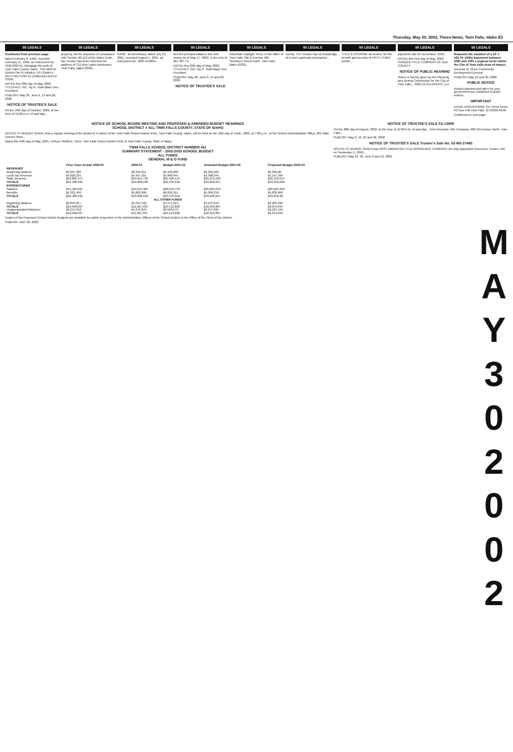Thursday, May 30, 2002, Times-News, Twin Falls, Idaho E3
50 LEGALS
Continued from previous page
dated February 8, 1999, recorded February 11, 1999, as Instrument No. 1999-002751, Mortgage Records of Twin Falls County, Idaho. THE ABOVE GRANTOR IS NAMED TO COMPLY WITH SECTION 45-1506(4)(A) IDAHO CODE.
DATED this 20th day of May, 2002. TITLEFACT, INC. By R. Todd Blass Vice President
PUBLISH: May 30, June 6, 13 and 20, 2002
NOTICE OF TRUSTEE'S SALE
On the 10th day of October, 2002, at the hour of 12:00 p.m. of said day...
50 LEGALS
property, but for purposes of compliance with Section 60-113 of the Idaho Code, the Trustee has been informed the address of 712 Blue Lakes Boulevard, Twin Falls, Idaho 83301...
50 LEGALS
GAGE, as beneficiary, dated July 24, 2001, recorded August 1, 2001, as Instrument No. 2001-013804...
50 LEGALS
and the principal balance due and owing, as of May 17, 2002, is the sum of $97,407.73.
DATED this 20th day of May, 2002. TITLEFACT, INC. By R. Todd Blass Vice President
PUBLISH: May 30, June 6, 13 and 20, 2002
NOTICE OF TRUSTEE'S SALE
50 LEGALS
(Mountain Daylight Time), in the office of Twin Falls Title & Escrow, 905 Shoshone Street North, Twin Falls, Idaho 83301...
50 LEGALS
county. The Trustee has no knowledge of a more particular description...
50 LEGALS
TITLE & ESCROW, as trustee, for the benefit and security of FIFTH THIRD BANK...
50 LEGALS
payments due for December, 1999...
DATED this 21st day of May, 2002. PIONEER TITLE COMPANY OF ADA COUNTY
NOTICE OF PUBLIC HEARING
Notice is hereby given by the Planning and Zoning Commission for the City of Twin Falls... 3200 DEVELOPERS, LLC
50 LEGALS
Requests the vacation of a 15' x 162.75' Utility Easement between 3385 and 3391 Longbow Drive within the City of Twin Falls Area of Impact.
/s/Lamar N. Orton Community Development Director
PUBLISH: May 23 and 30, 2002
PUBLIC NOTICE
Actions planned and taken by your government are contained in public notices.
IMPORTANT
LEGAL ADVERTISING The Times News PO Box 548 Twin Falls, ID 83303-0548
Continued on next page
NOTICE OF SCHOOL BOARD MEETING AND PROPOSED & AMENDED BUDGET HEARINGS
SCHOOL DISTRICT # 411, TWIN FALLS COUNTY, STATE OF IDAHO
NOTICE IS HEREBY GIVEN, that a regular meeting of the Board of Trustees of the Twin Falls School District #411, Twin Falls County, Idaho, will be held on the 10th day of JUNE, 2002, at 7:00 p.m., at the School Administration Office, 201 Main Avenue West...
Dated this 24th day of May, 2001. /s/Rose Steffens, Clerk, Twin Falls School District #411 of Twin Falls County, State of Idaho.
TWIN FALLS SCHOOL DISTRICT NUMBER 411
SUMMARY STATEMENT - 2002-2003 SCHOOL BUDGET
ALL FUNDS
GENERAL M & O FUND
| | Prior Years Actual 1999-00 | 2000-01 | Budget 2001-02 | Amended Budget 2001-02 | Proposed Budget 2002-03 |
| --- | --- | --- | --- | --- | --- |
| REVENUES | | | | | |
| Beginning Balance | $2,967,306 | $2,356,811 | $2,100,000 | $2,250,405 | $2,300,00 |
| Local Tax Revenue | $4,826,231 | $4,957,181 | $4,908,945 | $4,908,945 | $5,147,349 |
| State Revenue | $23,883,471 | $24,951,795 | $25,426,514 | $25,213,523 | $25,310,014 |
| TOTALS | $32,188,935 | $33,868,236 | $33,435,656 | $33,646,647 | $33,256,038 |
| EXPENDITURES | | | | | |
| Salaries | $19,105,045 | $19,644,984 | $20,049,703 | $20,623,610 | $20,205,296 |
| Benefits | $5,321,450 | $5,862,898 | $6,099,311 | $5,999,219 | $5,830,669 |
| TOTALS | $32,188,935 | $33,868,236 | $33,435,656 | $33,646,647 | $33,256,38 |
| ALL OTHER FUNDS | | | | | |
| Beginning Balance | $2,894,057 | $3,314,318 | $4,171,019 | $4,272,649 | $2,265,232 |
| TOTALS | $10,048,037 | $11,067,035 | $10,412,828 | $18,259,867 | $9,070,645 |
| Unappropriated Balances | $3,314,318 | $4,272,649 | $3,590,570 | $2,274,025 | $2,187,119 |
| TOTALS | $10,048,037 | $11,067,037 | $10,412,828 | $18,259,867 | $9,070,645 |
Copies of the Proposed School District Budgets are available for public inspection in the Administrative Offices of the School District or the Office of the Clerk of the District.
PUBLISH: MAY 30, 2002
NOTICE OF TRUSTEE'S SALE FA-13859
On the 28th day of August, 2002, at the hour of 11:00 A.M. of said day... First American Title Company, 260 3rd Avenue North, Twin Falls...
PUBLISH: May 9, 16, 23 and 30, 2002
NOTICE OF TRUSTEE'S SALE Trustee's Sale No. 02-MS-27465
NOTICE IS HEREBY GIVEN that FIRST AMERICAN TITLE INSURANCE COMPANY, the duly appointed Successor Trustee, will on September 5, 2002...
PUBLISH: May 23, 30, June 6 and 13, 2002
M
A
Y
3
0
2
0
0
2